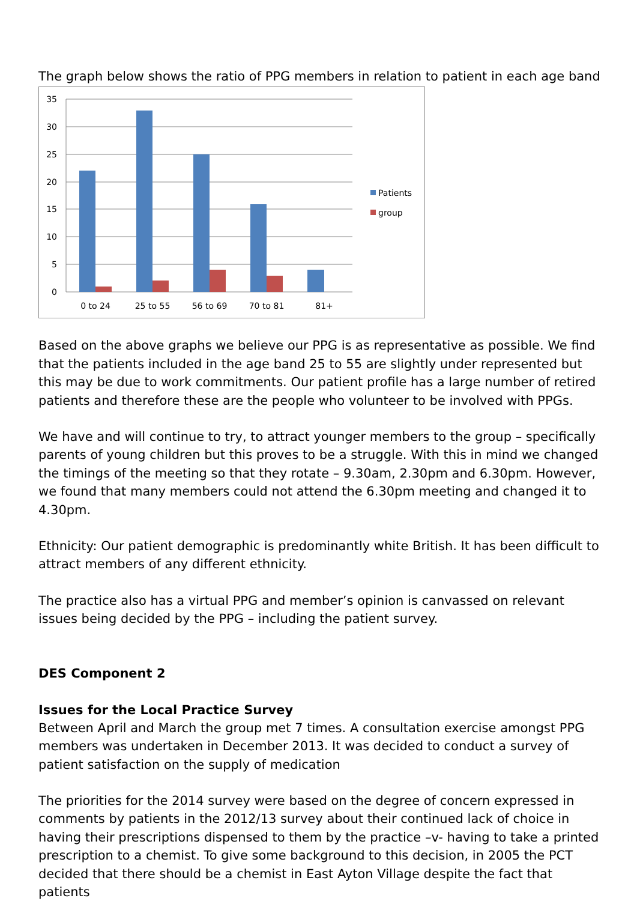The graph below shows the ratio of PPG members in relation to patient in each age band
35
30
25
20
15
10
5
0
0 to 24
25 to 55
56 to 69
70 to 81
81+
Patients
group
Based on the above graphs we believe our PPG is as representative as possible. We find that the patients included in the age band 25 to 55 are slightly under represented but this may be due to work commitments. Our patient profile has a large number of retired patients and therefore these are the people who volunteer to be involved with PPGs.
We have and will continue to try, to attract younger members to the group – specifically parents of young children but this proves to be a struggle. With this in mind we changed the timings of the meeting so that they rotate – 9.30am, 2.30pm and 6.30pm. However, we found that many members could not attend the 6.30pm meeting and changed it to 4.30pm.
Ethnicity: Our patient demographic is predominantly white British. It has been difficult to attract members of any different ethnicity.
The practice also has a virtual PPG and member’s opinion is canvassed on relevant issues being decided by the PPG – including the patient survey.
DES Component 2
Issues for the Local Practice Survey
Between April and March the group met 7 times. A consultation exercise amongst PPG members was undertaken in December 2013. It was decided to conduct a survey of patient satisfaction on the supply of medication
The priorities for the 2014 survey were based on the degree of concern expressed in comments by patients in the 2012/13 survey about their continued lack of choice in having their prescriptions dispensed to them by the practice –v- having to take a printed prescription to a chemist. To give some background to this decision, in 2005 the PCT decided that there should be a chemist in East Ayton Village despite the fact that patients